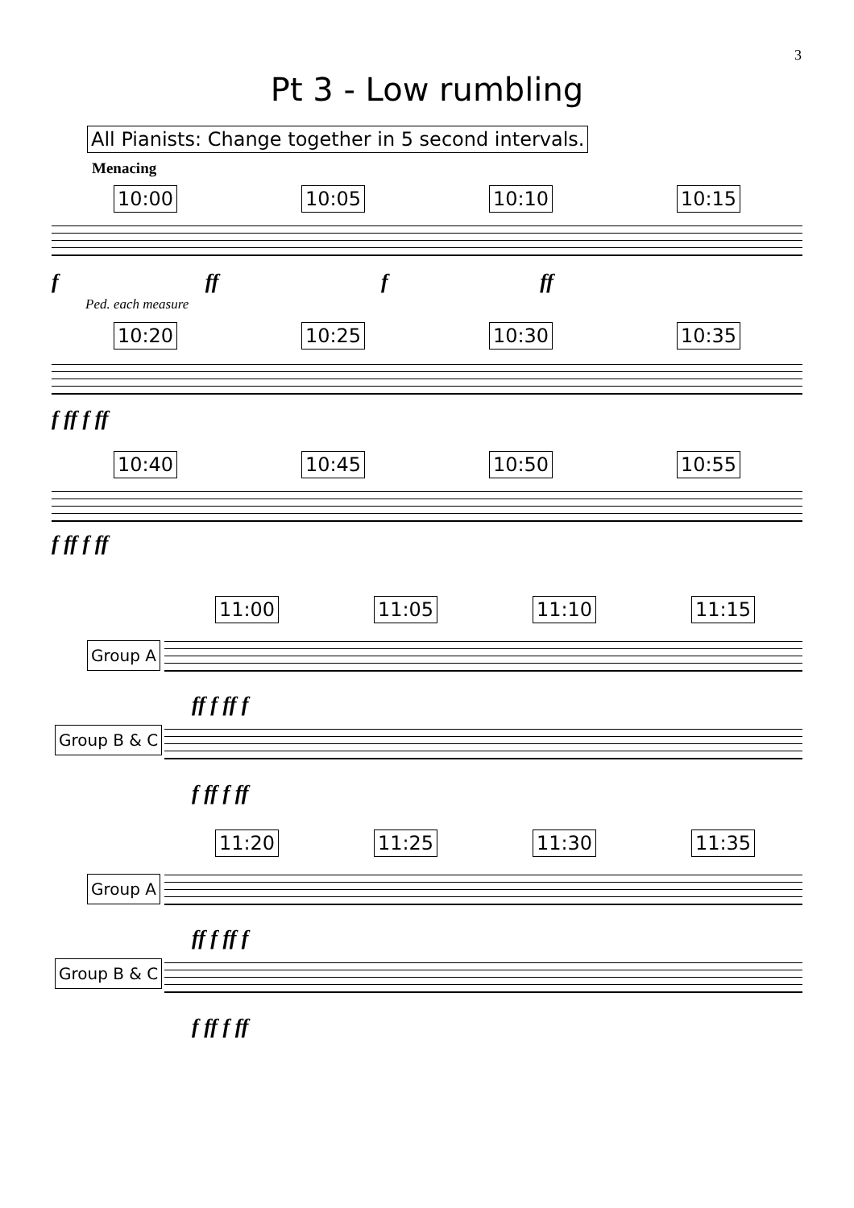3
Pt 3 - Low rumbling
All Pianists: Change together in 5 second intervals.
Menacing
10:00 10:05 10:10 10:15
f ff f ff
Ped. each measure
10:20 10:25 10:30 10:35
f ff f ff
10:40 10:45 10:50 10:55
f ff f ff
11:00 11:05 11:10 11:15
Group A
ff f ff f
Group B & C
f ff f ff
11:20 11:25 11:30 11:35
Group A
ff f ff f
Group B & C
f ff f ff